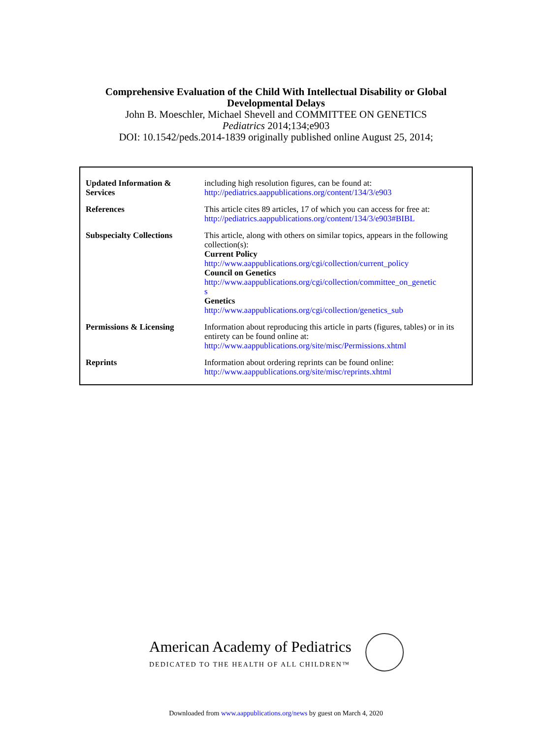Comprehensive Evaluation of the Child With Intellectual Disability or Global
Developmental Delays
John B. Moeschler, Michael Shevell and COMMITTEE ON GENETICS
Pediatrics 2014;134;e903
DOI: 10.1542/peds.2014-1839 originally published online August 25, 2014;
| Updated Information & Services | including high resolution figures, can be found at: http://pediatrics.aappublications.org/content/134/3/e903 |
| References | This article cites 89 articles, 17 of which you can access for free at: http://pediatrics.aappublications.org/content/134/3/e903#BIBL |
| Subspecialty Collections | This article, along with others on similar topics, appears in the following collection(s): Current Policy http://www.aappublications.org/cgi/collection/current_policy Council on Genetics http://www.aappublications.org/cgi/collection/committee_on_genetic s Genetics http://www.aappublications.org/cgi/collection/genetics_sub |
| Permissions & Licensing | Information about reproducing this article in parts (figures, tables) or in its entirety can be found online at: http://www.aappublications.org/site/misc/Permissions.xhtml |
| Reprints | Information about ordering reprints can be found online: http://www.aappublications.org/site/misc/reprints.xhtml |
American Academy of Pediatrics
DEDICATED TO THE HEALTH OF ALL CHILDREN™
Downloaded from www.aappublications.org/news by guest on March 4, 2020